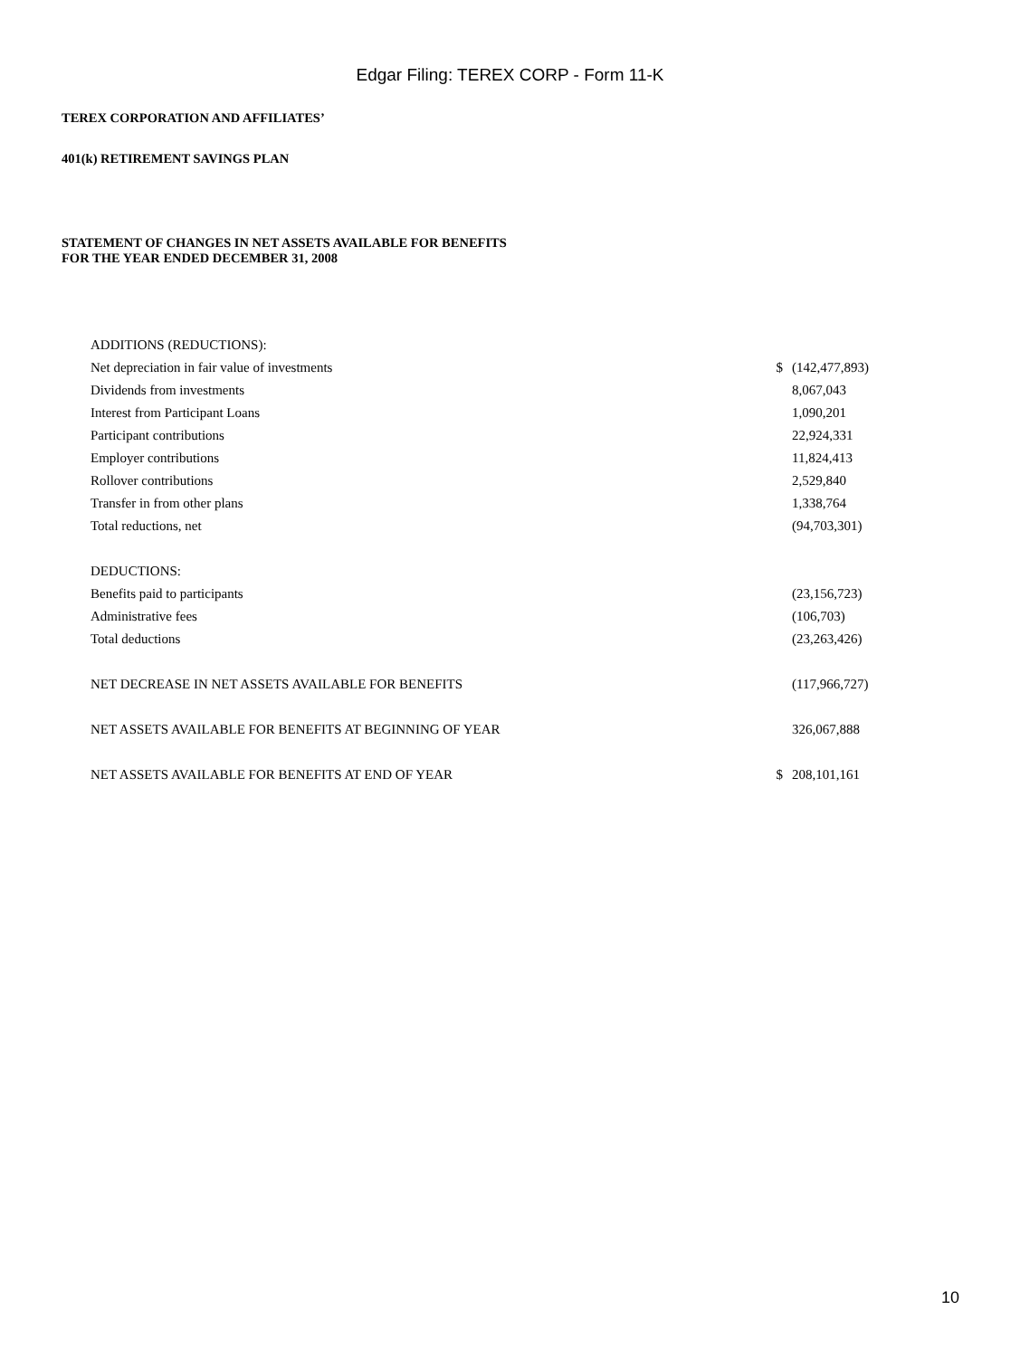Edgar Filing: TEREX CORP - Form 11-K
TEREX CORPORATION AND AFFILIATES’
401(k) RETIREMENT SAVINGS PLAN
STATEMENT OF CHANGES IN NET ASSETS AVAILABLE FOR BENEFITS
FOR THE YEAR ENDED DECEMBER 31, 2008
| ADDITIONS (REDUCTIONS): | | |
| Net depreciation in fair value of investments | $ | (142,477,893) |
| Dividends from investments | | 8,067,043 |
| Interest from Participant Loans | | 1,090,201 |
| Participant contributions | | 22,924,331 |
| Employer contributions | | 11,824,413 |
| Rollover contributions | | 2,529,840 |
| Transfer in from other plans | | 1,338,764 |
| Total reductions, net | | (94,703,301) |
| DEDUCTIONS: | | |
| Benefits paid to participants | | (23,156,723) |
| Administrative fees | | (106,703) |
| Total deductions | | (23,263,426) |
| NET DECREASE IN NET ASSETS AVAILABLE FOR BENEFITS | | (117,966,727) |
| NET ASSETS AVAILABLE FOR BENEFITS AT BEGINNING OF YEAR | | 326,067,888 |
| NET ASSETS AVAILABLE FOR BENEFITS AT END OF YEAR | $ | 208,101,161 |
10